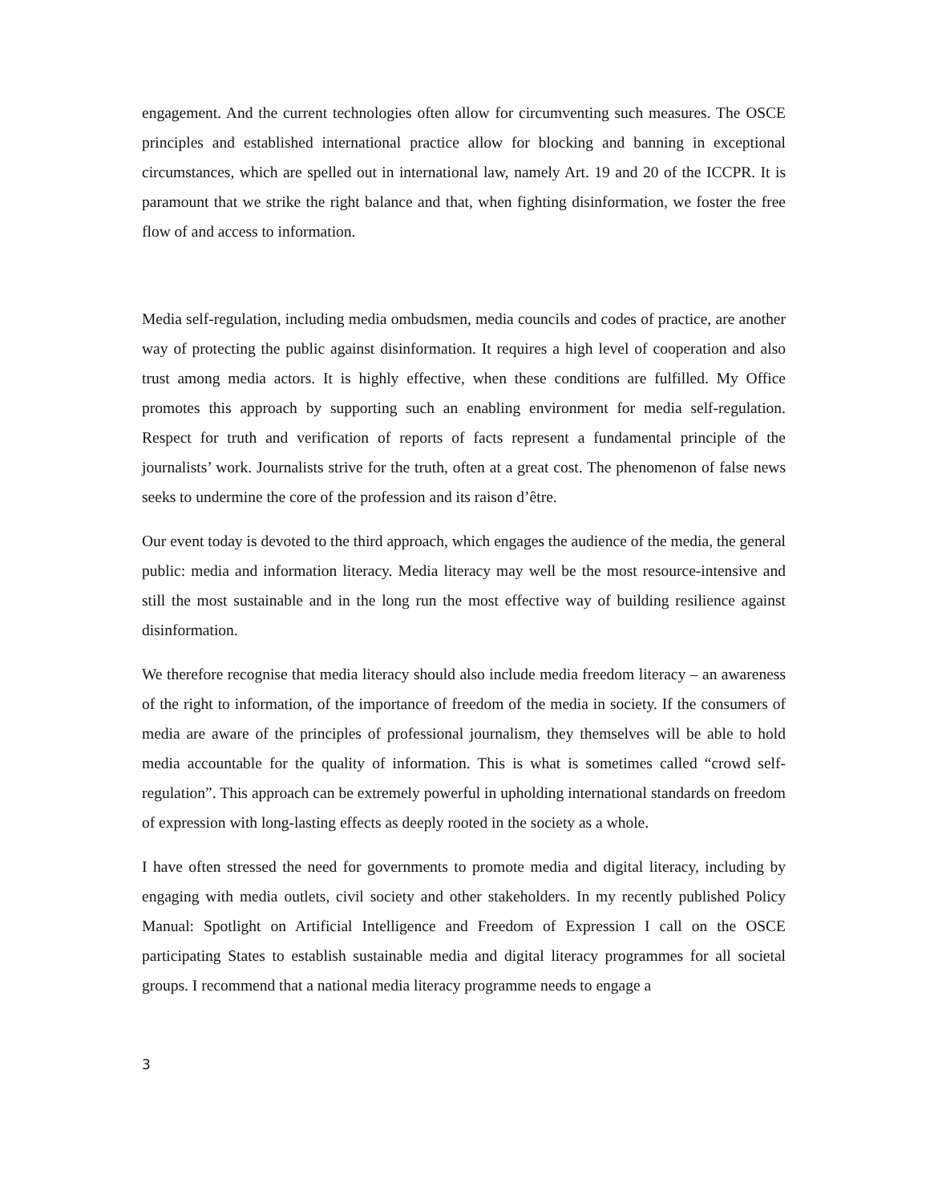engagement. And the current technologies often allow for circumventing such measures. The OSCE principles and established international practice allow for blocking and banning in exceptional circumstances, which are spelled out in international law, namely Art. 19 and 20 of the ICCPR. It is paramount that we strike the right balance and that, when fighting disinformation, we foster the free flow of and access to information.
Media self-regulation, including media ombudsmen, media councils and codes of practice, are another way of protecting the public against disinformation. It requires a high level of cooperation and also trust among media actors. It is highly effective, when these conditions are fulfilled. My Office promotes this approach by supporting such an enabling environment for media self-regulation. Respect for truth and verification of reports of facts represent a fundamental principle of the journalists’ work. Journalists strive for the truth, often at a great cost. The phenomenon of false news seeks to undermine the core of the profession and its raison d’être.
Our event today is devoted to the third approach, which engages the audience of the media, the general public: media and information literacy. Media literacy may well be the most resource-intensive and still the most sustainable and in the long run the most effective way of building resilience against disinformation.
We therefore recognise that media literacy should also include media freedom literacy – an awareness of the right to information, of the importance of freedom of the media in society. If the consumers of media are aware of the principles of professional journalism, they themselves will be able to hold media accountable for the quality of information. This is what is sometimes called “crowd self-regulation”. This approach can be extremely powerful in upholding international standards on freedom of expression with long-lasting effects as deeply rooted in the society as a whole.
I have often stressed the need for governments to promote media and digital literacy, including by engaging with media outlets, civil society and other stakeholders. In my recently published Policy Manual: Spotlight on Artificial Intelligence and Freedom of Expression I call on the OSCE participating States to establish sustainable media and digital literacy programmes for all societal groups. I recommend that a national media literacy programme needs to engage a
3